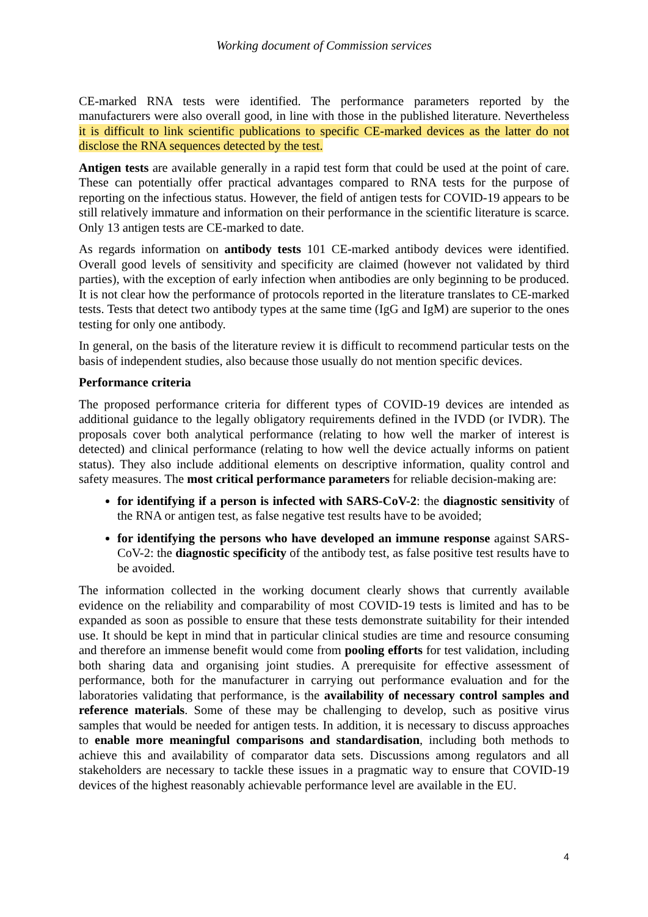Working document of Commission services
CE-marked RNA tests were identified. The performance parameters reported by the manufacturers were also overall good, in line with those in the published literature. Nevertheless it is difficult to link scientific publications to specific CE-marked devices as the latter do not disclose the RNA sequences detected by the test.
Antigen tests are available generally in a rapid test form that could be used at the point of care. These can potentially offer practical advantages compared to RNA tests for the purpose of reporting on the infectious status. However, the field of antigen tests for COVID-19 appears to be still relatively immature and information on their performance in the scientific literature is scarce. Only 13 antigen tests are CE-marked to date.
As regards information on antibody tests 101 CE-marked antibody devices were identified. Overall good levels of sensitivity and specificity are claimed (however not validated by third parties), with the exception of early infection when antibodies are only beginning to be produced. It is not clear how the performance of protocols reported in the literature translates to CE-marked tests. Tests that detect two antibody types at the same time (IgG and IgM) are superior to the ones testing for only one antibody.
In general, on the basis of the literature review it is difficult to recommend particular tests on the basis of independent studies, also because those usually do not mention specific devices.
Performance criteria
The proposed performance criteria for different types of COVID-19 devices are intended as additional guidance to the legally obligatory requirements defined in the IVDD (or IVDR). The proposals cover both analytical performance (relating to how well the marker of interest is detected) and clinical performance (relating to how well the device actually informs on patient status). They also include additional elements on descriptive information, quality control and safety measures. The most critical performance parameters for reliable decision-making are:
for identifying if a person is infected with SARS-CoV-2: the diagnostic sensitivity of the RNA or antigen test, as false negative test results have to be avoided;
for identifying the persons who have developed an immune response against SARS-CoV-2: the diagnostic specificity of the antibody test, as false positive test results have to be avoided.
The information collected in the working document clearly shows that currently available evidence on the reliability and comparability of most COVID-19 tests is limited and has to be expanded as soon as possible to ensure that these tests demonstrate suitability for their intended use. It should be kept in mind that in particular clinical studies are time and resource consuming and therefore an immense benefit would come from pooling efforts for test validation, including both sharing data and organising joint studies. A prerequisite for effective assessment of performance, both for the manufacturer in carrying out performance evaluation and for the laboratories validating that performance, is the availability of necessary control samples and reference materials. Some of these may be challenging to develop, such as positive virus samples that would be needed for antigen tests. In addition, it is necessary to discuss approaches to enable more meaningful comparisons and standardisation, including both methods to achieve this and availability of comparator data sets. Discussions among regulators and all stakeholders are necessary to tackle these issues in a pragmatic way to ensure that COVID-19 devices of the highest reasonably achievable performance level are available in the EU.
4